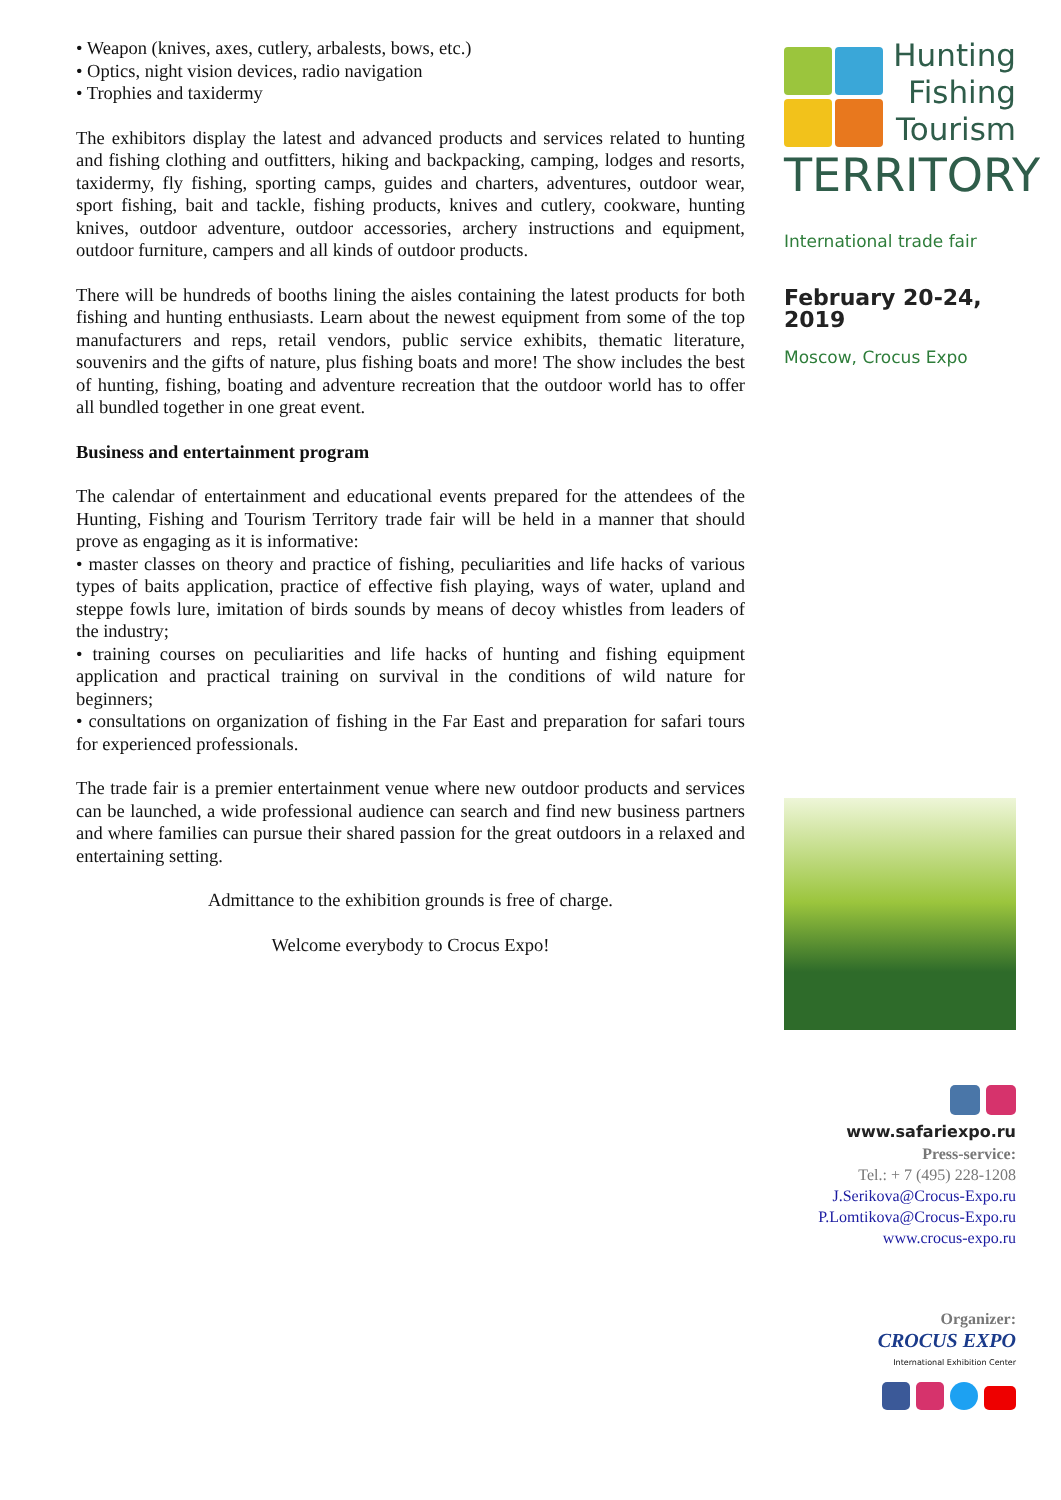• Weapon (knives, axes, cutlery, arbalests, bows, etc.)
• Optics, night vision devices, radio navigation
• Trophies and taxidermy
The exhibitors display the latest and advanced products and services related to hunting and fishing clothing and outfitters, hiking and backpacking, camping, lodges and resorts, taxidermy, fly fishing, sporting camps, guides and charters, adventures, outdoor wear, sport fishing, bait and tackle, fishing products, knives and cutlery, cookware, hunting knives, outdoor adventure, outdoor accessories, archery instructions and equipment, outdoor furniture, campers and all kinds of outdoor products.
There will be hundreds of booths lining the aisles containing the latest products for both fishing and hunting enthusiasts. Learn about the newest equipment from some of the top manufacturers and reps, retail vendors, public service exhibits, thematic literature, souvenirs and the gifts of nature, plus fishing boats and more! The show includes the best of hunting, fishing, boating and adventure recreation that the outdoor world has to offer all bundled together in one great event.
Business and entertainment program
The calendar of entertainment and educational events prepared for the attendees of the Hunting, Fishing and Tourism Territory trade fair will be held in a manner that should prove as engaging as it is informative:
• master classes on theory and practice of fishing, peculiarities and life hacks of various types of baits application, practice of effective fish playing, ways of water, upland and steppe fowls lure, imitation of birds sounds by means of decoy whistles from leaders of the industry;
• training courses on peculiarities and life hacks of hunting and fishing equipment application and practical training on survival in the conditions of wild nature for beginners;
• consultations on organization of fishing in the Far East and preparation for safari tours for experienced professionals.
The trade fair is a premier entertainment venue where new outdoor products and services can be launched, a wide professional audience can search and find new business partners and where families can pursue their shared passion for the great outdoors in a relaxed and entertaining setting.
Admittance to the exhibition grounds is free of charge.
Welcome everybody to Crocus Expo!
Hunting
Fishing
Tourism
TERRITORY
International trade fair
February 20-24, 2019
Moscow, Crocus Expo
www.safariexpo.ru
Press-service:
Tel.: + 7 (495) 228-1208
J.Serikova@Crocus-Expo.ru
P.Lomtikova@Crocus-Expo.ru
www.crocus-expo.ru
Organizer:
CROCUS EXPO
International Exhibition Center